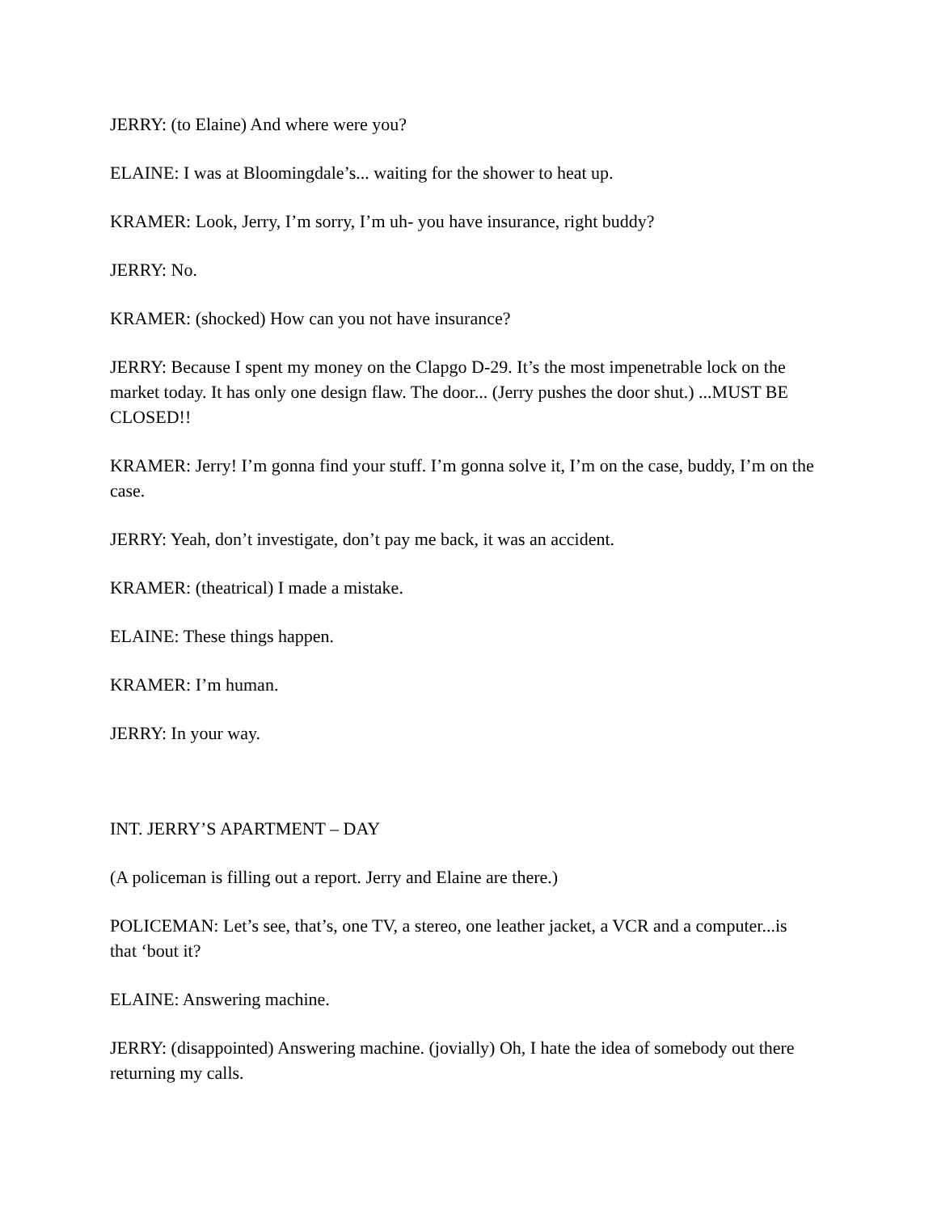JERRY: (to Elaine) And where were you?
ELAINE: I was at Bloomingdale’s... waiting for the shower to heat up.
KRAMER: Look, Jerry, I’m sorry, I’m uh- you have insurance, right buddy?
JERRY: No.
KRAMER: (shocked) How can you not have insurance?
JERRY: Because I spent my money on the Clapgo D-29. It’s the most impenetrable lock on the market today. It has only one design flaw. The door... (Jerry pushes the door shut.) ...MUST BE CLOSED!!
KRAMER: Jerry! I’m gonna find your stuff. I’m gonna solve it, I’m on the case, buddy, I’m on the case.
JERRY: Yeah, don’t investigate, don’t pay me back, it was an accident.
KRAMER: (theatrical) I made a mistake.
ELAINE: These things happen.
KRAMER: I’m human.
JERRY: In your way.
INT. JERRY’S APARTMENT – DAY
(A policeman is filling out a report. Jerry and Elaine are there.)
POLICEMAN: Let’s see, that’s, one TV, a stereo, one leather jacket, a VCR and a computer...is that ‘bout it?
ELAINE: Answering machine.
JERRY: (disappointed) Answering machine. (jovially) Oh, I hate the idea of somebody out there returning my calls.